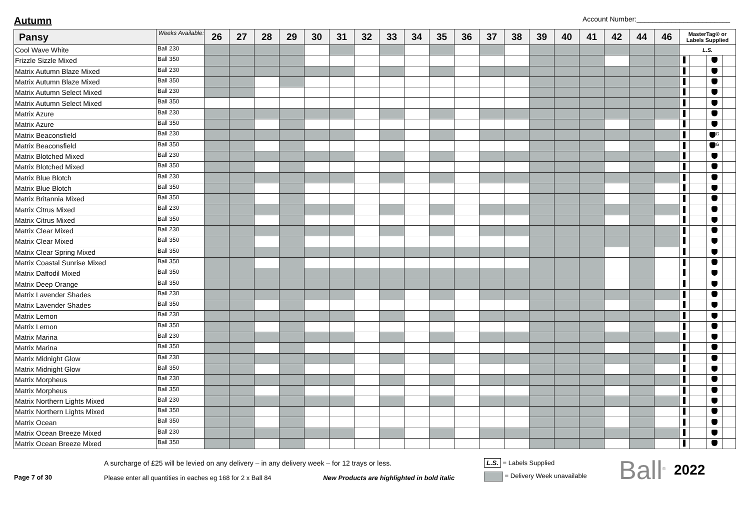Autumn
Account Number:________________________
| Pansy | Weeks Available: | 26 | 27 | 28 | 29 | 30 | 31 | 32 | 33 | 34 | 35 | 36 | 37 | 38 | 39 | 40 | 41 | 42 | 44 | 46 | MasterTag® or Labels Supplied | | | |
| --- | --- | --- | --- | --- | --- | --- | --- | --- | --- | --- | --- | --- | --- | --- | --- | --- | --- | --- | --- | --- | --- | --- | --- | --- |
| Cool Wave White | Ball 230 | | | | | | | | | | | | | | | | | | | | L.S. | | | |
| Frizzle Sizzle Mixed | Ball 350 | | | | | | | | | | | | | | | | | | | | | | | |
| Matrix Autumn Blaze Mixed | Ball 230 | | | | | | | | | | | | | | | | | | | | | | | |
| Matrix Autumn Blaze Mixed | Ball 350 | | | | | | | | | | | | | | | | | | | | | | | |
| Matrix Autumn Select Mixed | Ball 230 | | | | | | | | | | | | | | | | | | | | | | | |
| Matrix Autumn Select Mixed | Ball 350 | | | | | | | | | | | | | | | | | | | | | | | |
| Matrix Azure | Ball 230 | | | | | | | | | | | | | | | | | | | | | | | |
| Matrix Azure | Ball 350 | | | | | | | | | | | | | | | | | | | | | | | |
| Matrix Beaconsfield | Ball 230 | | | | | | | | | | | | | | | | | | | | | | <sup>G</sup> | |
| Matrix Beaconsfield | Ball 350 | | | | | | | | | | | | | | | | | | | | | | <sup>G</sup> | |
| Matrix Blotched Mixed | Ball 230 | | | | | | | | | | | | | | | | | | | | | | | |
| Matrix Blotched Mixed | Ball 350 | | | | | | | | | | | | | | | | | | | | | | | |
| Matrix Blue Blotch | Ball 230 | | | | | | | | | | | | | | | | | | | | | | | |
| Matrix Blue Blotch | Ball 350 | | | | | | | | | | | | | | | | | | | | | | | |
| Matrix Britannia Mixed | Ball 350 | | | | | | | | | | | | | | | | | | | | | | | |
| Matrix Citrus Mixed | Ball 230 | | | | | | | | | | | | | | | | | | | | | | | |
| Matrix Citrus Mixed | Ball 350 | | | | | | | | | | | | | | | | | | | | | | | |
| Matrix Clear Mixed | Ball 230 | | | | | | | | | | | | | | | | | | | | | | | |
| Matrix Clear Mixed | Ball 350 | | | | | | | | | | | | | | | | | | | | | | | |
| Matrix Clear Spring Mixed | Ball 350 | | | | | | | | | | | | | | | | | | | | | | | |
| Matrix Coastal Sunrise Mixed | Ball 350 | | | | | | | | | | | | | | | | | | | | | | | |
| Matrix Daffodil Mixed | Ball 350 | | | | | | | | | | | | | | | | | | | | | | | |
| Matrix Deep Orange | Ball 350 | | | | | | | | | | | | | | | | | | | | | | | |
| Matrix Lavender Shades | Ball 230 | | | | | | | | | | | | | | | | | | | | | | | |
| Matrix Lavender Shades | Ball 350 | | | | | | | | | | | | | | | | | | | | | | | |
| Matrix Lemon | Ball 230 | | | | | | | | | | | | | | | | | | | | | | | |
| Matrix Lemon | Ball 350 | | | | | | | | | | | | | | | | | | | | | | | |
| Matrix Marina | Ball 230 | | | | | | | | | | | | | | | | | | | | | | | |
| Matrix Marina | Ball 350 | | | | | | | | | | | | | | | | | | | | | | | |
| Matrix Midnight Glow | Ball 230 | | | | | | | | | | | | | | | | | | | | | | | |
| Matrix Midnight Glow | Ball 350 | | | | | | | | | | | | | | | | | | | | | | | |
| Matrix Morpheus | Ball 230 | | | | | | | | | | | | | | | | | | | | | | | |
| Matrix Morpheus | Ball 350 | | | | | | | | | | | | | | | | | | | | | | | |
| Matrix Northern Lights Mixed | Ball 230 | | | | | | | | | | | | | | | | | | | | | | | |
| Matrix Northern Lights Mixed | Ball 350 | | | | | | | | | | | | | | | | | | | | | | | |
| Matrix Ocean | Ball 350 | | | | | | | | | | | | | | | | | | | | | | | |
| Matrix Ocean Breeze Mixed | Ball 230 | | | | | | | | | | | | | | | | | | | | | | | |
| Matrix Ocean Breeze Mixed | Ball 350 | | | | | | | | | | | | | | | | | | | | | | | |
Page 7 of 30
A surcharge of £25 will be levied on any delivery – in any delivery week – for 12 trays or less.
Please enter all quantities in eaches eg 168 for 2 x Ball 84 New Products are highlighted in bold italic
L.S. = Labels Supplied
= Delivery Week unavailable
Ball<sup>®</sup>
2022